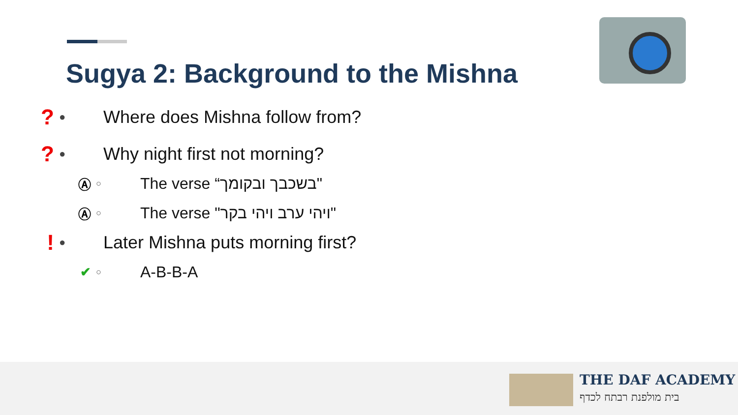Sugya 2: Background to the Mishna
? ● Where does Mishna follow from?
? ● Why night first not morning?
Ⓐ ○ The verse “בשכבך ובקומך"
Ⓐ ○ The verse "ויהי ערב ויהי בקר"
! ● Later Mishna puts morning first?
✔ ○ A-B-B-A
THE DAF ACADEMY
בית מולפנת רבתח לכדף